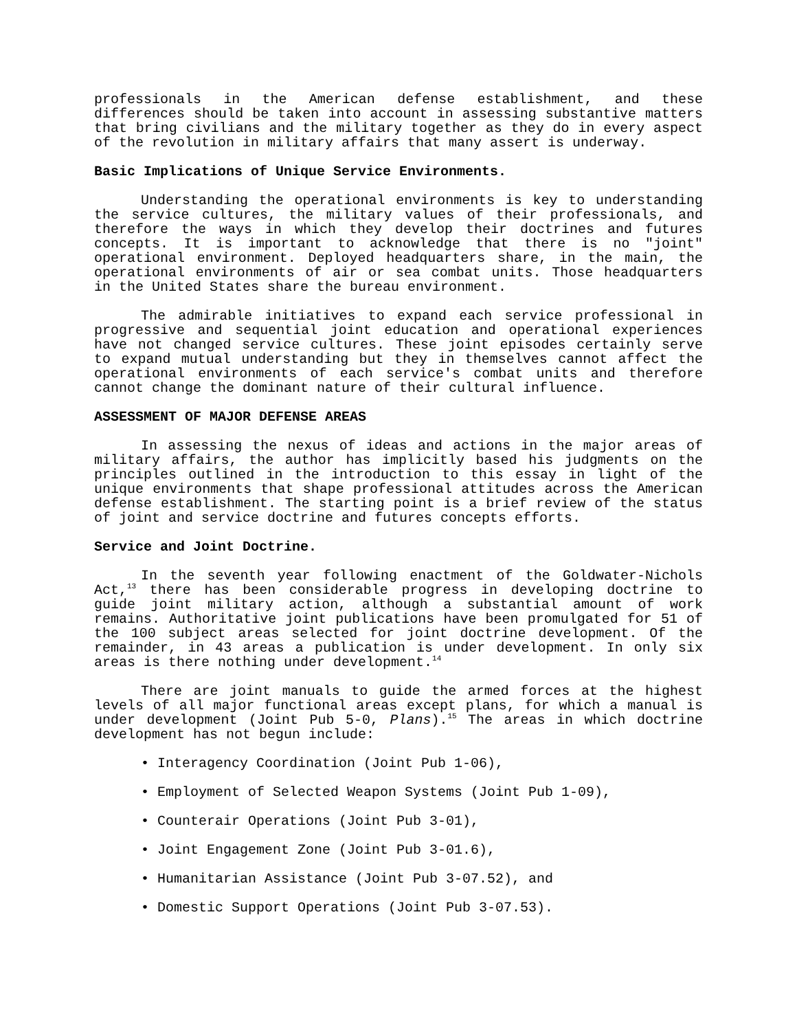professionals in the American defense establishment, and these differences should be taken into account in assessing substantive matters that bring civilians and the military together as they do in every aspect of the revolution in military affairs that many assert is underway.
Basic Implications of Unique Service Environments.
Understanding the operational environments is key to understanding the service cultures, the military values of their professionals, and therefore the ways in which they develop their doctrines and futures concepts. It is important to acknowledge that there is no "joint" operational environment. Deployed headquarters share, in the main, the operational environments of air or sea combat units. Those headquarters in the United States share the bureau environment.
The admirable initiatives to expand each service professional in progressive and sequential joint education and operational experiences have not changed service cultures. These joint episodes certainly serve to expand mutual understanding but they in themselves cannot affect the operational environments of each service's combat units and therefore cannot change the dominant nature of their cultural influence.
ASSESSMENT OF MAJOR DEFENSE AREAS
In assessing the nexus of ideas and actions in the major areas of military affairs, the author has implicitly based his judgments on the principles outlined in the introduction to this essay in light of the unique environments that shape professional attitudes across the American defense establishment. The starting point is a brief review of the status of joint and service doctrine and futures concepts efforts.
Service and Joint Doctrine.
In the seventh year following enactment of the Goldwater-Nichols Act,<sup>13</sup> there has been considerable progress in developing doctrine to guide joint military action, although a substantial amount of work remains. Authoritative joint publications have been promulgated for 51 of the 100 subject areas selected for joint doctrine development. Of the remainder, in 43 areas a publication is under development. In only six areas is there nothing under development.<sup>14</sup>
There are joint manuals to guide the armed forces at the highest levels of all major functional areas except plans, for which a manual is under development (Joint Pub 5-0, Plans).<sup>15</sup> The areas in which doctrine development has not begun include:
• Interagency Coordination (Joint Pub 1-06),
• Employment of Selected Weapon Systems (Joint Pub 1-09),
• Counterair Operations (Joint Pub 3-01),
• Joint Engagement Zone (Joint Pub 3-01.6),
• Humanitarian Assistance (Joint Pub 3-07.52), and
• Domestic Support Operations (Joint Pub 3-07.53).